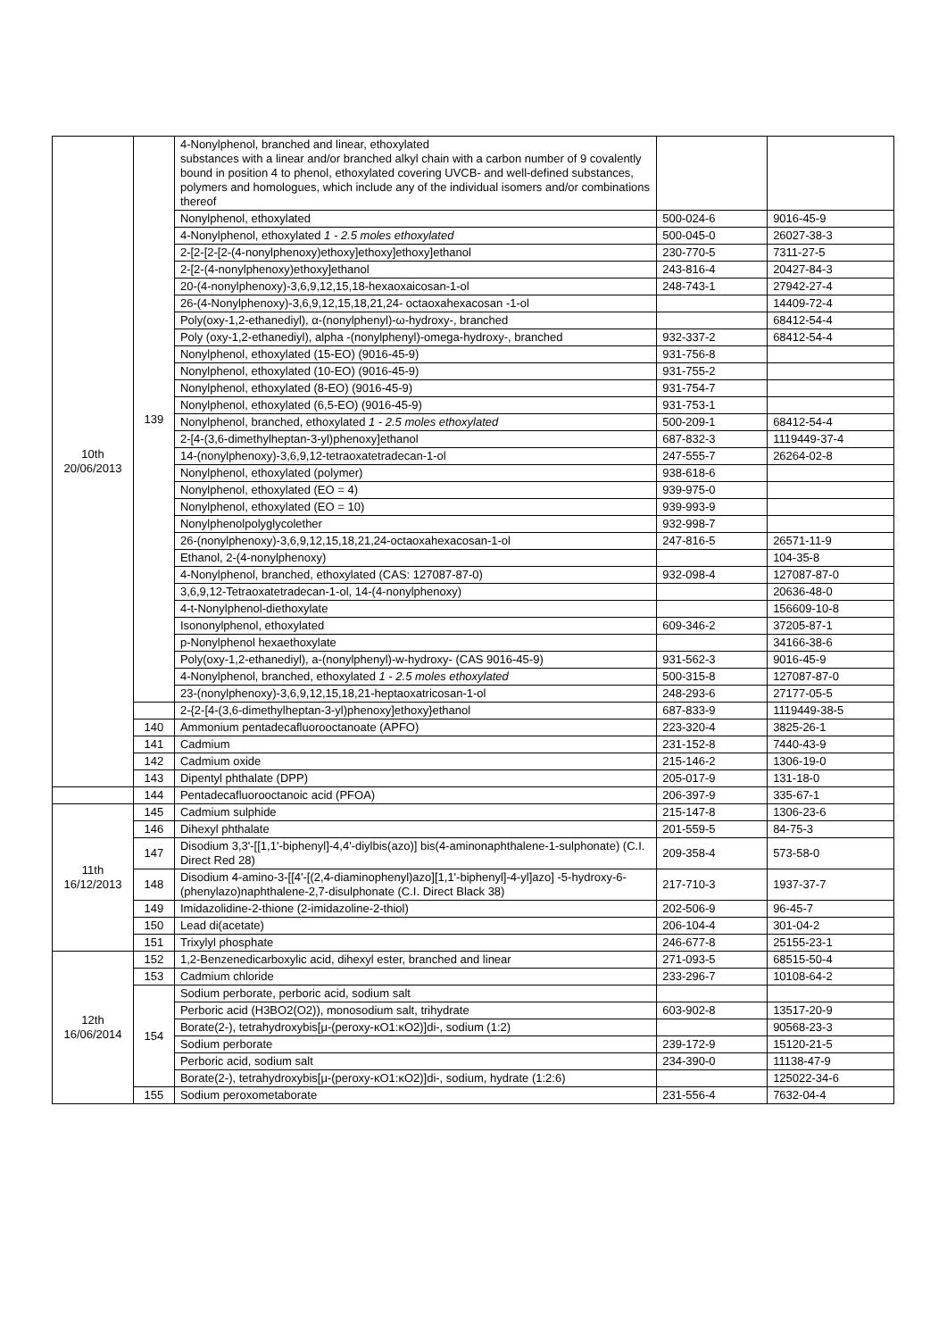| 10th 20/06/2013 | 139 | 4-Nonylphenol, branched and linear, ethoxylated substances with a linear and/or branched alkyl chain with a carbon number of 9 covalently bound in position 4 to phenol, ethoxylated covering UVCB- and well-defined substances, polymers and homologues, which include any of the individual isomers and/or combinations thereof | | |
| | | Nonylphenol, ethoxylated | 500-024-6 | 9016-45-9 |
| | | 4-Nonylphenol, ethoxylated 1 - 2.5 moles ethoxylated | 500-045-0 | 26027-38-3 |
| | | 2-[2-[2-[2-(4-nonylphenoxy)ethoxy]ethoxy]ethoxy]ethanol | 230-770-5 | 7311-27-5 |
| | | 2-[2-(4-nonylphenoxy)ethoxy]ethanol | 243-816-4 | 20427-84-3 |
| | | 20-(4-nonylphenoxy)-3,6,9,12,15,18-hexaoxaicosan-1-ol | 248-743-1 | 27942-27-4 |
| | | 26-(4-Nonylphenoxy)-3,6,9,12,15,18,21,24- octaoxahexacosan -1-ol | | 14409-72-4 |
| | | Poly(oxy-1,2-ethanediyl), α-(nonylphenyl)-ω-hydroxy-, branched | | 68412-54-4 |
| | | Poly (oxy-1,2-ethanediyl), alpha -(nonylphenyl)-omega-hydroxy-, branched | 932-337-2 | 68412-54-4 |
| | | Nonylphenol, ethoxylated (15-EO) (9016-45-9) | 931-756-8 | |
| | | Nonylphenol, ethoxylated (10-EO) (9016-45-9) | 931-755-2 | |
| | | Nonylphenol, ethoxylated (8-EO) (9016-45-9) | 931-754-7 | |
| | | Nonylphenol, ethoxylated (6,5-EO) (9016-45-9) | 931-753-1 | |
| | | Nonylphenol, branched, ethoxylated 1 - 2.5 moles ethoxylated | 500-209-1 | 68412-54-4 |
| | | 2-[4-(3,6-dimethylheptan-3-yl)phenoxy]ethanol | 687-832-3 | 1119449-37-4 |
| | | 14-(nonylphenoxy)-3,6,9,12-tetraoxatetradecan-1-ol | 247-555-7 | 26264-02-8 |
| | | Nonylphenol, ethoxylated (polymer) | 938-618-6 | |
| | | Nonylphenol, ethoxylated (EO = 4) | 939-975-0 | |
| | | Nonylphenol, ethoxylated (EO = 10) | 939-993-9 | |
| | | Nonylphenolpolyglycolether | 932-998-7 | |
| | | 26-(nonylphenoxy)-3,6,9,12,15,18,21,24-octaoxahexacosan-1-ol | 247-816-5 | 26571-11-9 |
| | | Ethanol, 2-(4-nonylphenoxy) | | 104-35-8 |
| | | 4-Nonylphenol, branched, ethoxylated (CAS: 127087-87-0) | 932-098-4 | 127087-87-0 |
| | | 3,6,9,12-Tetraoxatetradecan-1-ol, 14-(4-nonylphenoxy) | | 20636-48-0 |
| | | 4-t-Nonylphenol-diethoxylate | | 156609-10-8 |
| | | Isononylphenol, ethoxylated | 609-346-2 | 37205-87-1 |
| | | p-Nonylphenol hexaethoxylate | | 34166-38-6 |
| | | Poly(oxy-1,2-ethanediyl), a-(nonylphenyl)-w-hydroxy- (CAS 9016-45-9) | 931-562-3 | 9016-45-9 |
| | | 4-Nonylphenol, branched, ethoxylated 1 - 2.5 moles ethoxylated | 500-315-8 | 127087-87-0 |
| | | 23-(nonylphenoxy)-3,6,9,12,15,18,21-heptaoxatricosan-1-ol | 248-293-6 | 27177-05-5 |
| | | 2-{2-[4-(3,6-dimethylheptan-3-yl)phenoxy]ethoxy}ethanol | 687-833-9 | 1119449-38-5 |
| | 140 | Ammonium pentadecafluorooctanoate (APFO) | 223-320-4 | 3825-26-1 |
| | 141 | Cadmium | 231-152-8 | 7440-43-9 |
| | 142 | Cadmium oxide | 215-146-2 | 1306-19-0 |
| | 143 | Dipentyl phthalate (DPP) | 205-017-9 | 131-18-0 |
| | 144 | Pentadecafluorooctanoic acid (PFOA) | 206-397-9 | 335-67-1 |
| 11th 16/12/2013 | 145 | Cadmium sulphide | 215-147-8 | 1306-23-6 |
| | 146 | Dihexyl phthalate | 201-559-5 | 84-75-3 |
| | 147 | Disodium 3,3'-[[1,1'-biphenyl]-4,4'-diylbis(azo)] bis(4-aminonaphthalene-1-sulphonate) (C.I. Direct Red 28) | 209-358-4 | 573-58-0 |
| | 148 | Disodium 4-amino-3-[[4'-[(2,4-diaminophenyl)azo][1,1'-biphenyl]-4-yl]azo] -5-hydroxy-6-(phenylazo)naphthalene-2,7-disulphonate (C.I. Direct Black 38) | 217-710-3 | 1937-37-7 |
| | 149 | Imidazolidine-2-thione (2-imidazoline-2-thiol) | 202-506-9 | 96-45-7 |
| | 150 | Lead di(acetate) | 206-104-4 | 301-04-2 |
| | 151 | Trixylyl phosphate | 246-677-8 | 25155-23-1 |
| 12th 16/06/2014 | 152 | 1,2-Benzenedicarboxylic acid, dihexyl ester, branched and linear | 271-093-5 | 68515-50-4 |
| | 153 | Cadmium chloride | 233-296-7 | 10108-64-2 |
| | 154 | Sodium perborate, perboric acid, sodium salt | | |
| | | Perboric acid (H3BO2(O2)), monosodium salt, trihydrate | 603-902-8 | 13517-20-9 |
| | | Borate(2-), tetrahydroxybis[μ-(peroxy-κO1:κO2)]di-, sodium (1:2) | | 90568-23-3 |
| | | Sodium perborate | 239-172-9 | 15120-21-5 |
| | | Perboric acid, sodium salt | 234-390-0 | 11138-47-9 |
| | | Borate(2-), tetrahydroxybis[μ-(peroxy-κO1:κO2)]di-, sodium, hydrate (1:2:6) | | 125022-34-6 |
| | 155 | Sodium peroxometaborate | 231-556-4 | 7632-04-4 |